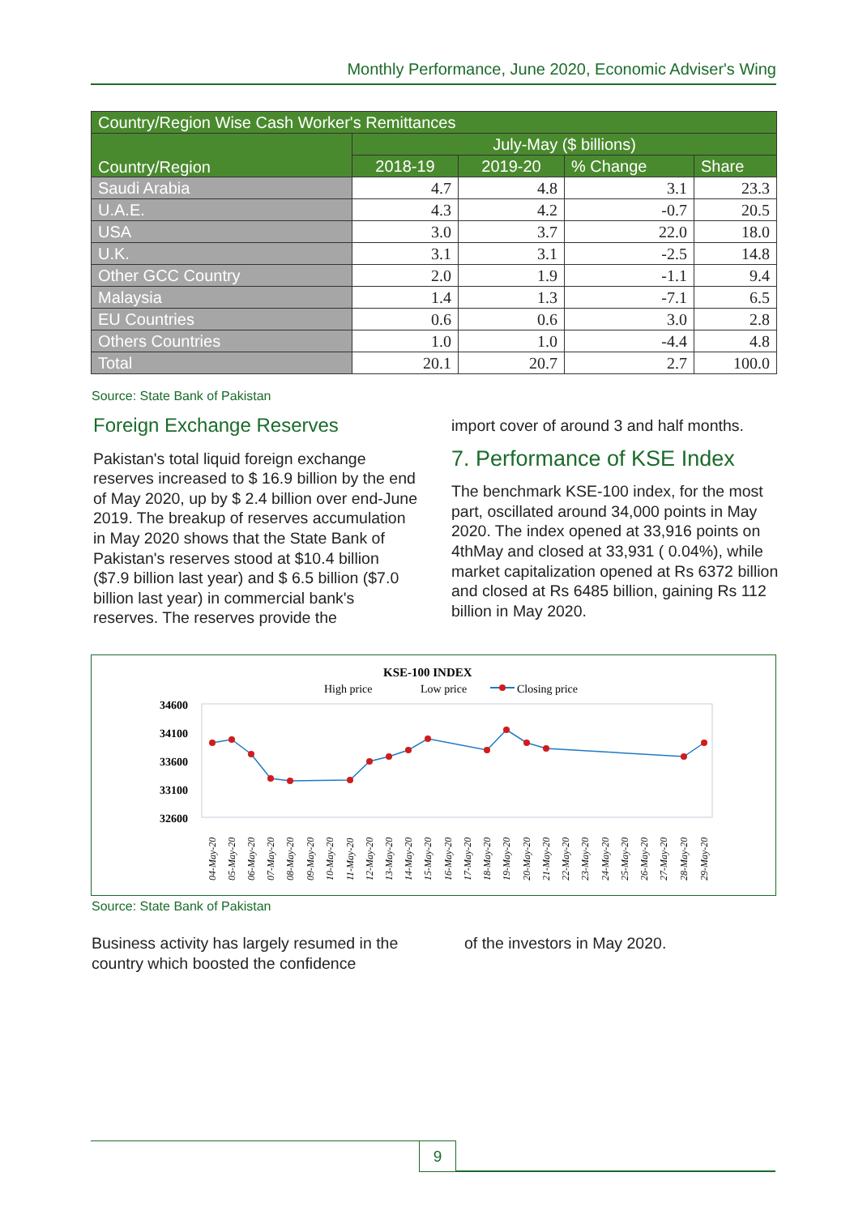Monthly Performance, June 2020, Economic Adviser's Wing
| Country/Region Wise Cash Worker's Remittances | | | | |
| --- | --- | --- | --- | --- |
| Country/Region | July-May ($ billions) | | | |
| | 2018-19 | 2019-20 | % Change | Share |
| Saudi Arabia | 4.7 | 4.8 | 3.1 | 23.3 |
| U.A.E. | 4.3 | 4.2 | -0.7 | 20.5 |
| USA | 3.0 | 3.7 | 22.0 | 18.0 |
| U.K. | 3.1 | 3.1 | -2.5 | 14.8 |
| Other GCC Country | 2.0 | 1.9 | -1.1 | 9.4 |
| Malaysia | 1.4 | 1.3 | -7.1 | 6.5 |
| EU Countries | 0.6 | 0.6 | 3.0 | 2.8 |
| Others Countries | 1.0 | 1.0 | -4.4 | 4.8 |
| Total | 20.1 | 20.7 | 2.7 | 100.0 |
Source: State Bank of Pakistan
Foreign Exchange Reserves
Pakistan's total liquid foreign exchange reserves increased to $ 16.9 billion by the end of May 2020, up by $ 2.4 billion over end-June 2019. The breakup of reserves accumulation in May 2020 shows that the State Bank of Pakistan's reserves stood at $10.4 billion ($7.9 billion last year) and $ 6.5 billion ($7.0 billion last year) in commercial bank's reserves. The reserves provide the
import cover of around 3 and half months.
7. Performance of KSE Index
The benchmark KSE-100 index, for the most part, oscillated around 34,000 points in May 2020. The index opened at 33,916 points on 4thMay and closed at 33,931 ( 0.04%), while market capitalization opened at Rs 6372 billion and closed at Rs 6485 billion, gaining Rs 112 billion in May 2020.
KSE-100 INDEX
High price
Low price
Closing price
34600
34100
33600
33100
32600
04-May-20
05-May-20
06-May-20
07-May-20
08-May-20
09-May-20
10-May-20
11-May-20
12-May-20
13-May-20
14-May-20
15-May-20
16-May-20
17-May-20
18-May-20
19-May-20
20-May-20
21-May-20
22-May-20
23-May-20
24-May-20
25-May-20
26-May-20
27-May-20
28-May-20
29-May-20
Source: State Bank of Pakistan
Business activity has largely resumed in the country which boosted the confidence
of the investors in May 2020.
9